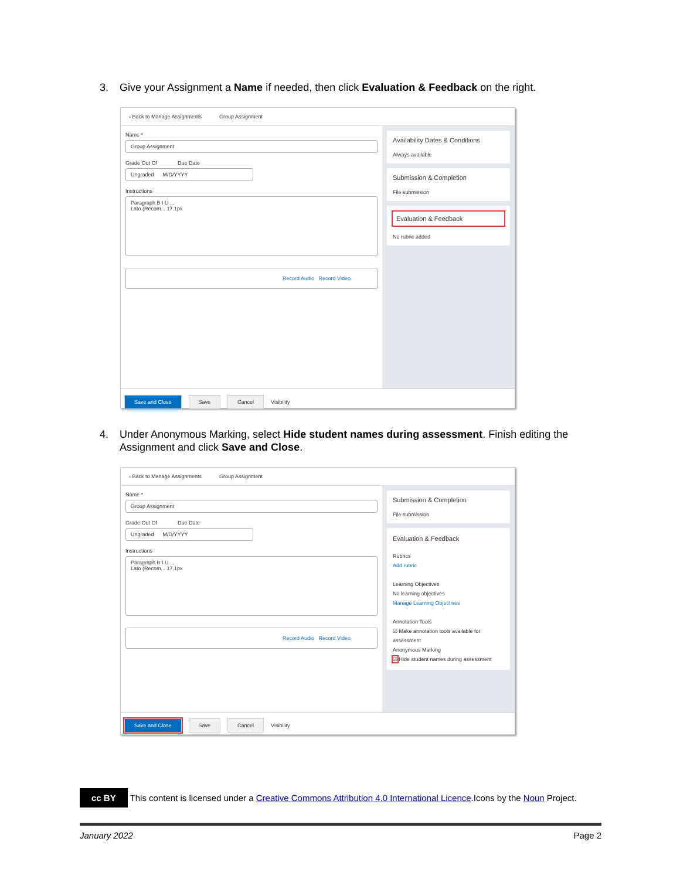3. Give your Assignment a Name if needed, then click Evaluation & Feedback on the right.
‹ Back to Manage Assignments Group Assignment
Name *
Group Assignment
Grade Out Of Due Date
Ungraded M/D/YYYY
Instructions
Paragraph B I U ...
Lato (Recom... 17.1px
Record Audio Record Video
Availability Dates & Conditions
Always available
Submission & Completion
File submission
Evaluation & Feedback
No rubric added
Save and Close Save Cancel Visibility
4. Under Anonymous Marking, select Hide student names during assessment. Finish editing the
Assignment and click Save and Close.
‹ Back to Manage Assignments Group Assignment
Name *
Group Assignment
Grade Out Of Due Date
Ungraded M/D/YYYY
Instructions
Paragraph B I U ...
Lato (Recom... 17.1px
Record Audio Record Video
Submission & Completion
File submission
Evaluation & Feedback
Rubrics
Add rubric
Learning Objectives
No learning objectives
Manage Learning Objectives
Annotation Tools
☑ Make annotation tools available for assessment
Anonymous Marking
☑ Hide student names during assessment
Save and Close Save Cancel Visibility
cc BY This content is licensed under a Creative Commons Attribution 4.0 International Licence.Icons by the Noun Project.
January 2022 Page 2